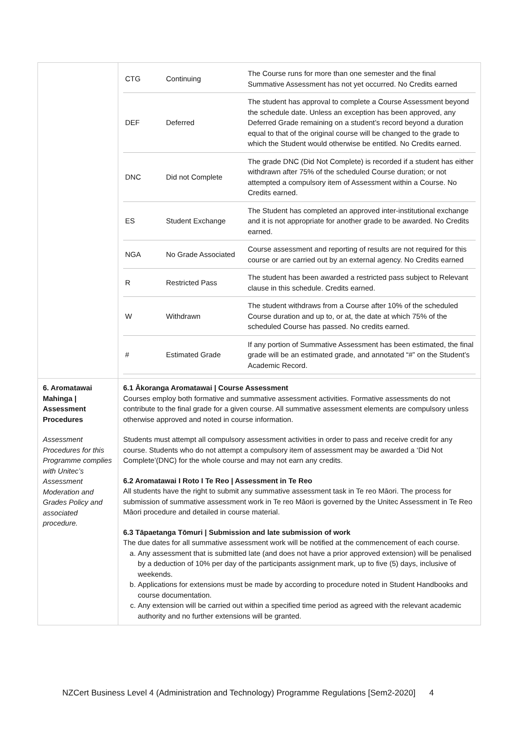| | / CTG / Continuing / The Course runs for more than one semester and the final Summative Assessment has not yet occurred. No Credits earned / / DEF / Deferred / The student has approval to complete a Course Assessment beyond the schedule date. Unless an exception has been approved, any Deferred Grade remaining on a student’s record beyond a duration equal to that of the original course will be changed to the grade to which the Student would otherwise be entitled. No Credits earned. / / DNC / Did not Complete / The grade DNC (Did Not Complete) is recorded if a student has either withdrawn after 75% of the scheduled Course duration; or not attempted a compulsory item of Assessment within a Course. No Credits earned. / / ES / Student Exchange / The Student has completed an approved inter-institutional exchange and it is not appropriate for another grade to be awarded. No Credits earned. / / NGA / No Grade Associated / Course assessment and reporting of results are not required for this course or are carried out by an external agency. No Credits earned / / R / Restricted Pass / The student has been awarded a restricted pass subject to Relevant clause in this schedule. Credits earned. / / W / Withdrawn / The student withdraws from a Course after 10% of the scheduled Course duration and up to, or at, the date at which 75% of the scheduled Course has passed. No credits earned. / / # / Estimated Grade / If any portion of Summative Assessment has been estimated, the final grade will be an estimated grade, and annotated “#” on the Student’s Academic Record. / |
| 6. Aromatawai Mahinga / Assessment Procedures Assessment Procedures for this Programme complies with Unitec’s Assessment Moderation and Grades Policy and associated procedure. | 6.1 Ākoranga Aromatawai / Course Assessment Courses employ both formative and summative assessment activities. Formative assessments do not contribute to the final grade for a given course. All summative assessment elements are compulsory unless otherwise approved and noted in course information. Students must attempt all compulsory assessment activities in order to pass and receive credit for any course. Students who do not attempt a compulsory item of assessment may be awarded a ‘Did Not Complete’(DNC) for the whole course and may not earn any credits. 6.2 Aromatawai I Roto I Te Reo / Assessment in Te Reo All students have the right to submit any summative assessment task in Te reo Māori. The process for submission of summative assessment work in Te reo Māori is governed by the Unitec Assessment in Te Reo Māori procedure and detailed in course material. 6.3 Tāpaetanga Tōmuri / Submission and late submission of work The due dates for all summative assessment work will be notified at the commencement of each course. a. Any assessment that is submitted late (and does not have a prior approved extension) will be penalised by a deduction of 10% per day of the participants assignment mark, up to five (5) days, inclusive of weekends. b. Applications for extensions must be made by according to procedure noted in Student Handbooks and course documentation. c. Any extension will be carried out within a specified time period as agreed with the relevant academic authority and no further extensions will be granted. |
NZCert Business Level 4 (Administration and Technology) Programme Regulations [Sem2-2020] 4